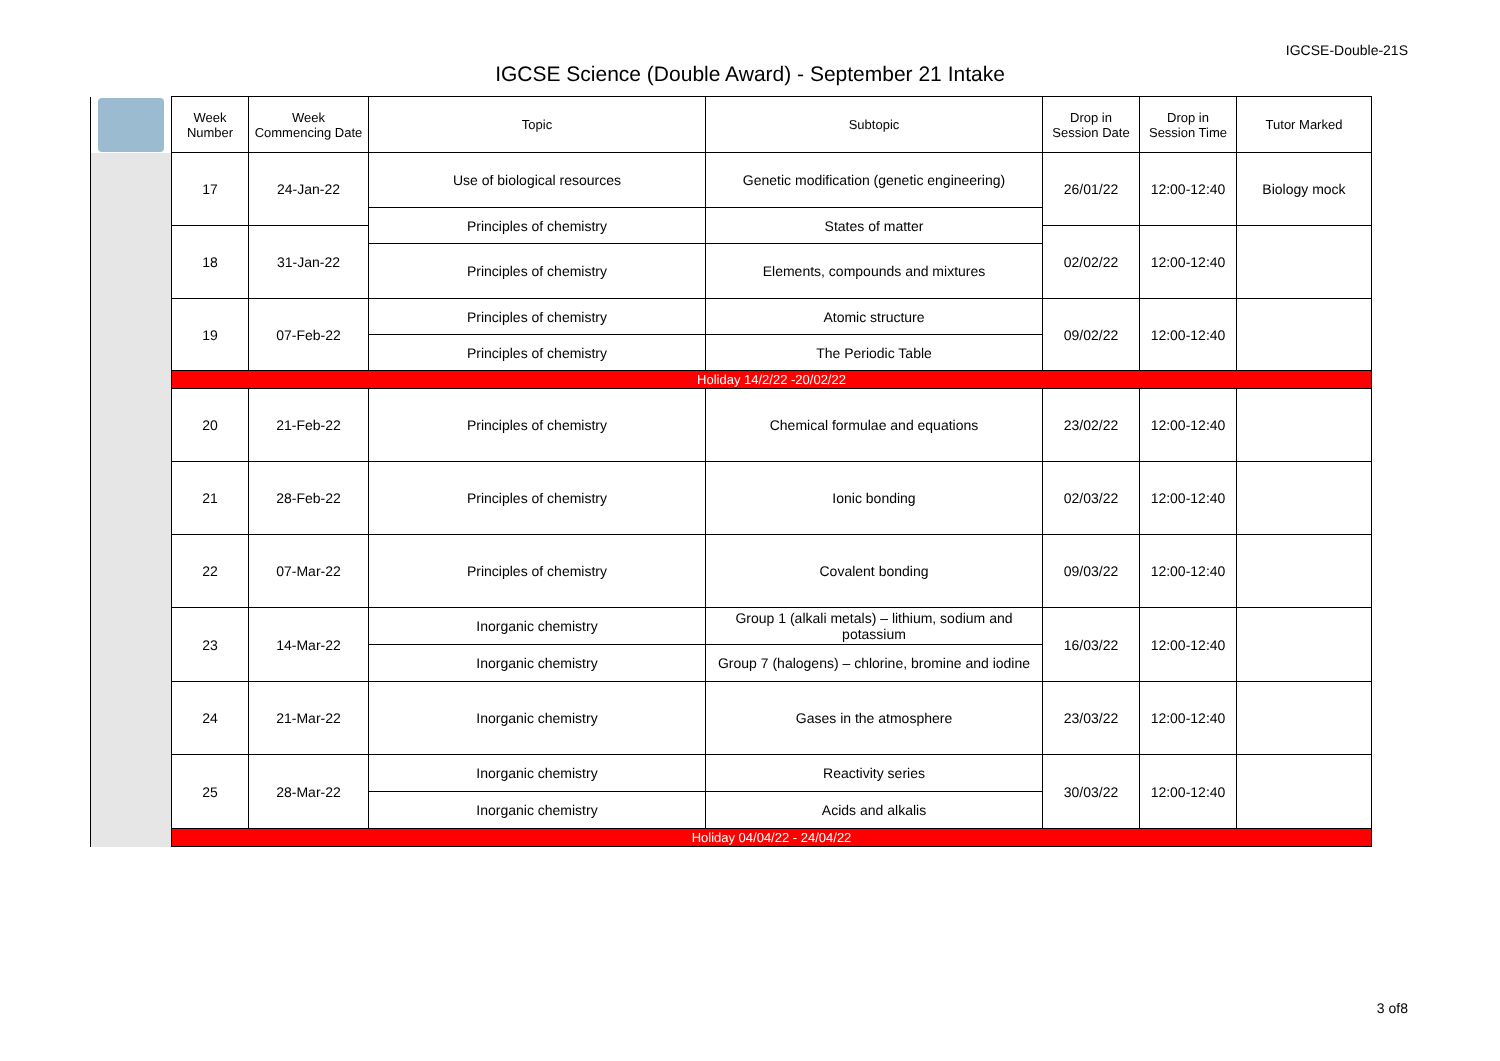IGCSE-Double-21S
IGCSE Science (Double Award) - September 21 Intake
| | Week Number | Week Commencing Date | Topic | Subtopic | Drop in Session Date | Drop in Session Time | Tutor Marked |
| --- | --- | --- | --- | --- | --- | --- | --- |
| | 17 | 24-Jan-22 | Use of biological resources | Genetic modification (genetic engineering) | 26/01/22 | 12:00-12:40 | Biology mock |
| | | | Principles of chemistry | States of matter | | | |
| | 18 | 31-Jan-22 | | | 02/02/22 | 12:00-12:40 | |
| | | | Principles of chemistry | Elements, compounds and mixtures | | | |
| | 19 | 07-Feb-22 | Principles of chemistry | Atomic structure | 09/02/22 | 12:00-12:40 | |
| | | | Principles of chemistry | The Periodic Table | | | |
| | Holiday 14/2/22 -20/02/22 | | | | | | |
| | 20 | 21-Feb-22 | Principles of chemistry | Chemical formulae and equations | 23/02/22 | 12:00-12:40 | |
| | 21 | 28-Feb-22 | Principles of chemistry | Ionic bonding | 02/03/22 | 12:00-12:40 | |
| | 22 | 07-Mar-22 | Principles of chemistry | Covalent bonding | 09/03/22 | 12:00-12:40 | |
| | 23 | 14-Mar-22 | Inorganic chemistry | Group 1 (alkali metals) – lithium, sodium and potassium | 16/03/22 | 12:00-12:40 | |
| | | | Inorganic chemistry | Group 7 (halogens) – chlorine, bromine and iodine | | | |
| | 24 | 21-Mar-22 | Inorganic chemistry | Gases in the atmosphere | 23/03/22 | 12:00-12:40 | |
| | 25 | 28-Mar-22 | Inorganic chemistry | Reactivity series | 30/03/22 | 12:00-12:40 | |
| | | | Inorganic chemistry | Acids and alkalis | | | |
| | Holiday 04/04/22 - 24/04/22 | | | | | | |
3 of8